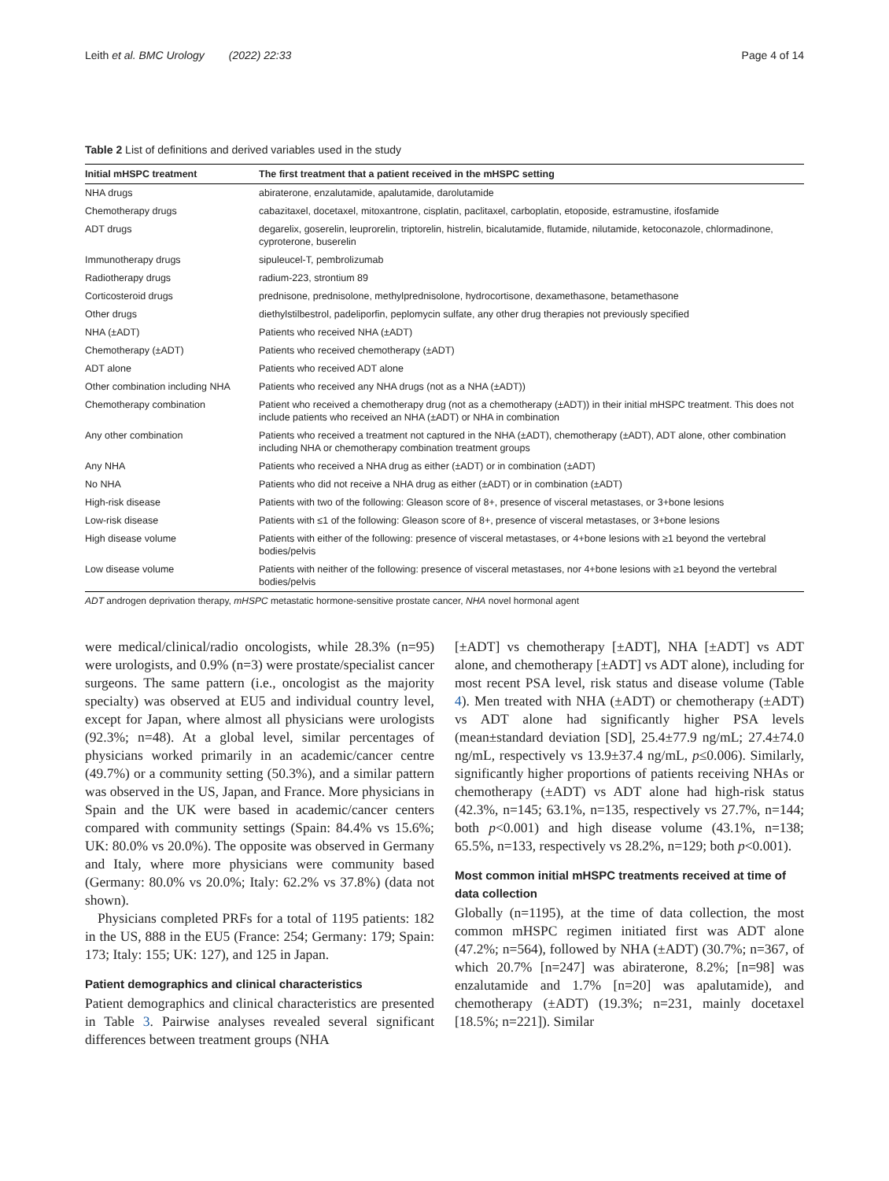Leith et al. BMC Urology (2022) 22:33 Page 4 of 14
Table 2 List of definitions and derived variables used in the study
| Initial mHSPC treatment | The first treatment that a patient received in the mHSPC setting |
| --- | --- |
| NHA drugs | abiraterone, enzalutamide, apalutamide, darolutamide |
| Chemotherapy drugs | cabazitaxel, docetaxel, mitoxantrone, cisplatin, paclitaxel, carboplatin, etoposide, estramustine, ifosfamide |
| ADT drugs | degarelix, goserelin, leuprorelin, triptorelin, histrelin, bicalutamide, flutamide, nilutamide, ketoconazole, chlormadinone, cyproterone, buserelin |
| Immunotherapy drugs | sipuleucel-T, pembrolizumab |
| Radiotherapy drugs | radium-223, strontium 89 |
| Corticosteroid drugs | prednisone, prednisolone, methylprednisolone, hydrocortisone, dexamethasone, betamethasone |
| Other drugs | diethylstilbestrol, padeliporfin, peplomycin sulfate, any other drug therapies not previously specified |
| NHA (±ADT) | Patients who received NHA (±ADT) |
| Chemotherapy (±ADT) | Patients who received chemotherapy (±ADT) |
| ADT alone | Patients who received ADT alone |
| Other combination including NHA | Patients who received any NHA drugs (not as a NHA (±ADT)) |
| Chemotherapy combination | Patient who received a chemotherapy drug (not as a chemotherapy (±ADT)) in their initial mHSPC treatment. This does not include patients who received an NHA (±ADT) or NHA in combination |
| Any other combination | Patients who received a treatment not captured in the NHA (±ADT), chemotherapy (±ADT), ADT alone, other combination including NHA or chemotherapy combination treatment groups |
| Any NHA | Patients who received a NHA drug as either (±ADT) or in combination (±ADT) |
| No NHA | Patients who did not receive a NHA drug as either (±ADT) or in combination (±ADT) |
| High-risk disease | Patients with two of the following: Gleason score of 8+, presence of visceral metastases, or 3+bone lesions |
| Low-risk disease | Patients with ≤1 of the following: Gleason score of 8+, presence of visceral metastases, or 3+bone lesions |
| High disease volume | Patients with either of the following: presence of visceral metastases, or 4+bone lesions with ≥1 beyond the vertebral bodies/pelvis |
| Low disease volume | Patients with neither of the following: presence of visceral metastases, nor 4+bone lesions with ≥1 beyond the vertebral bodies/pelvis |
ADT androgen deprivation therapy, mHSPC metastatic hormone-sensitive prostate cancer, NHA novel hormonal agent
were medical/clinical/radio oncologists, while 28.3% (n=95) were urologists, and 0.9% (n=3) were prostate/specialist cancer surgeons. The same pattern (i.e., oncologist as the majority specialty) was observed at EU5 and individual country level, except for Japan, where almost all physicians were urologists (92.3%; n=48). At a global level, similar percentages of physicians worked primarily in an academic/cancer centre (49.7%) or a community setting (50.3%), and a similar pattern was observed in the US, Japan, and France. More physicians in Spain and the UK were based in academic/cancer centers compared with community settings (Spain: 84.4% vs 15.6%; UK: 80.0% vs 20.0%). The opposite was observed in Germany and Italy, where more physicians were community based (Germany: 80.0% vs 20.0%; Italy: 62.2% vs 37.8%) (data not shown).
Physicians completed PRFs for a total of 1195 patients: 182 in the US, 888 in the EU5 (France: 254; Germany: 179; Spain: 173; Italy: 155; UK: 127), and 125 in Japan.
Patient demographics and clinical characteristics
Patient demographics and clinical characteristics are presented in Table 3. Pairwise analyses revealed several significant differences between treatment groups (NHA
[±ADT] vs chemotherapy [±ADT], NHA [±ADT] vs ADT alone, and chemotherapy [±ADT] vs ADT alone), including for most recent PSA level, risk status and disease volume (Table 4). Men treated with NHA (±ADT) or chemotherapy (±ADT) vs ADT alone had significantly higher PSA levels (mean±standard deviation [SD], 25.4±77.9 ng/mL; 27.4±74.0 ng/mL, respectively vs 13.9±37.4 ng/mL, p≤0.006). Similarly, significantly higher proportions of patients receiving NHAs or chemotherapy (±ADT) vs ADT alone had high-risk status (42.3%, n=145; 63.1%, n=135, respectively vs 27.7%, n=144; both p<0.001) and high disease volume (43.1%, n=138; 65.5%, n=133, respectively vs 28.2%, n=129; both p<0.001).
Most common initial mHSPC treatments received at time of data collection
Globally (n=1195), at the time of data collection, the most common mHSPC regimen initiated first was ADT alone (47.2%; n=564), followed by NHA (±ADT) (30.7%; n=367, of which 20.7% [n=247] was abiraterone, 8.2%; [n=98] was enzalutamide and 1.7% [n=20] was apalutamide), and chemotherapy (±ADT) (19.3%; n=231, mainly docetaxel [18.5%; n=221]). Similar